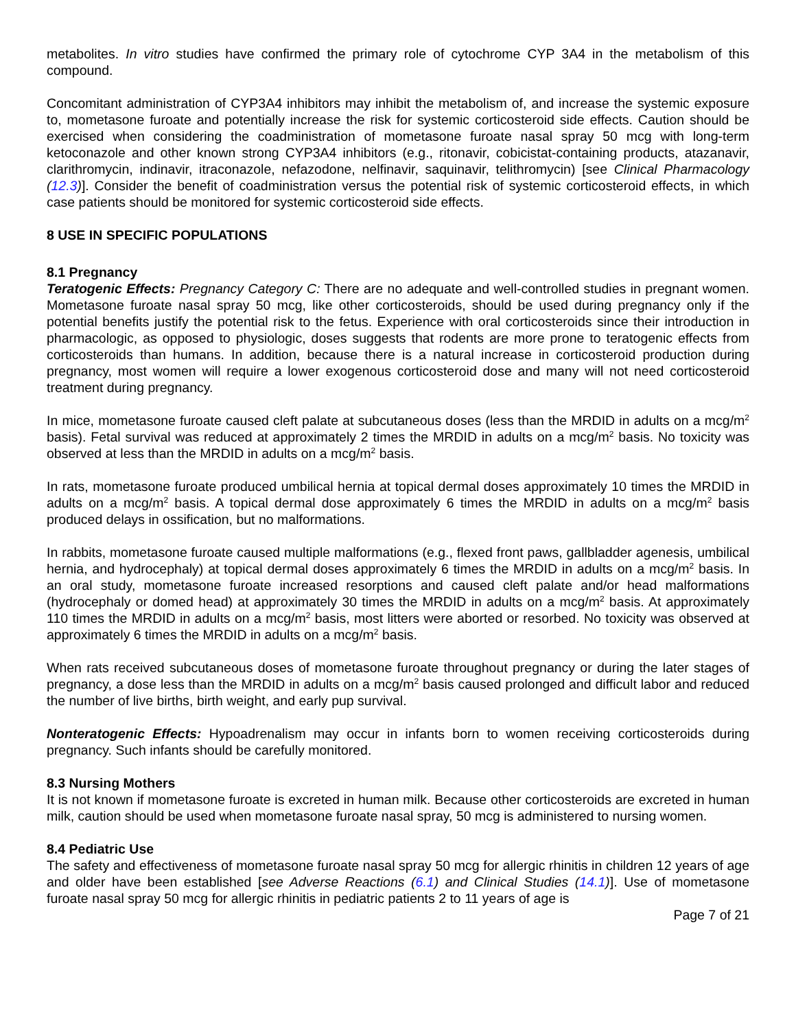metabolites. In vitro studies have confirmed the primary role of cytochrome CYP 3A4 in the metabolism of this compound.
Concomitant administration of CYP3A4 inhibitors may inhibit the metabolism of, and increase the systemic exposure to, mometasone furoate and potentially increase the risk for systemic corticosteroid side effects. Caution should be exercised when considering the coadministration of mometasone furoate nasal spray 50 mcg with long-term ketoconazole and other known strong CYP3A4 inhibitors (e.g., ritonavir, cobicistat-containing products, atazanavir, clarithromycin, indinavir, itraconazole, nefazodone, nelfinavir, saquinavir, telithromycin) [see Clinical Pharmacology (12.3)]. Consider the benefit of coadministration versus the potential risk of systemic corticosteroid effects, in which case patients should be monitored for systemic corticosteroid side effects.
8 USE IN SPECIFIC POPULATIONS
8.1 Pregnancy
Teratogenic Effects: Pregnancy Category C: There are no adequate and well-controlled studies in pregnant women. Mometasone furoate nasal spray 50 mcg, like other corticosteroids, should be used during pregnancy only if the potential benefits justify the potential risk to the fetus. Experience with oral corticosteroids since their introduction in pharmacologic, as opposed to physiologic, doses suggests that rodents are more prone to teratogenic effects from corticosteroids than humans. In addition, because there is a natural increase in corticosteroid production during pregnancy, most women will require a lower exogenous corticosteroid dose and many will not need corticosteroid treatment during pregnancy.
In mice, mometasone furoate caused cleft palate at subcutaneous doses (less than the MRDID in adults on a mcg/m<sup>2</sup> basis). Fetal survival was reduced at approximately 2 times the MRDID in adults on a mcg/m<sup>2</sup> basis. No toxicity was observed at less than the MRDID in adults on a mcg/m<sup>2</sup> basis.
In rats, mometasone furoate produced umbilical hernia at topical dermal doses approximately 10 times the MRDID in adults on a mcg/m<sup>2</sup> basis. A topical dermal dose approximately 6 times the MRDID in adults on a mcg/m<sup>2</sup> basis produced delays in ossification, but no malformations.
In rabbits, mometasone furoate caused multiple malformations (e.g., flexed front paws, gallbladder agenesis, umbilical hernia, and hydrocephaly) at topical dermal doses approximately 6 times the MRDID in adults on a mcg/m<sup>2</sup> basis. In an oral study, mometasone furoate increased resorptions and caused cleft palate and/or head malformations (hydrocephaly or domed head) at approximately 30 times the MRDID in adults on a mcg/m<sup>2</sup> basis. At approximately 110 times the MRDID in adults on a mcg/m<sup>2</sup> basis, most litters were aborted or resorbed. No toxicity was observed at approximately 6 times the MRDID in adults on a mcg/m<sup>2</sup> basis.
When rats received subcutaneous doses of mometasone furoate throughout pregnancy or during the later stages of pregnancy, a dose less than the MRDID in adults on a mcg/m<sup>2</sup> basis caused prolonged and difficult labor and reduced the number of live births, birth weight, and early pup survival.
Nonteratogenic Effects: Hypoadrenalism may occur in infants born to women receiving corticosteroids during pregnancy. Such infants should be carefully monitored.
8.3 Nursing Mothers
It is not known if mometasone furoate is excreted in human milk. Because other corticosteroids are excreted in human milk, caution should be used when mometasone furoate nasal spray, 50 mcg is administered to nursing women.
8.4 Pediatric Use
The safety and effectiveness of mometasone furoate nasal spray 50 mcg for allergic rhinitis in children 12 years of age and older have been established [see Adverse Reactions (6.1) and Clinical Studies (14.1)]. Use of mometasone furoate nasal spray 50 mcg for allergic rhinitis in pediatric patients 2 to 11 years of age is
Page 7 of 21